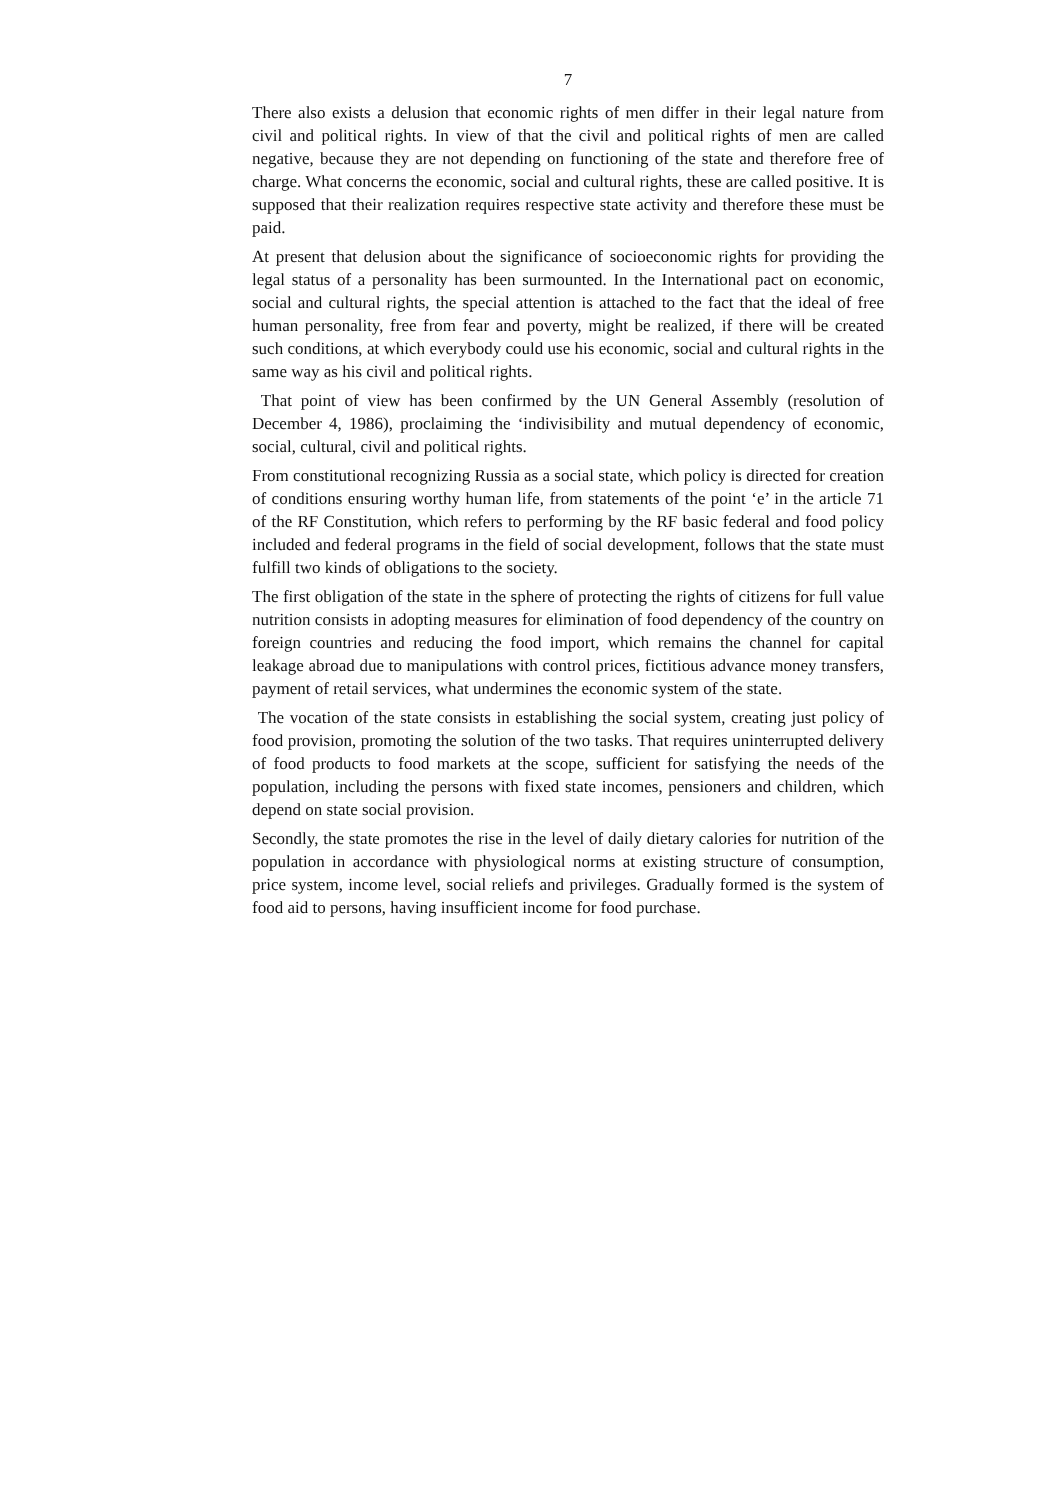7
There also exists a delusion that economic rights of men differ in their legal nature from civil and political rights. In view of that the civil and political rights of men are called negative, because they are not depending on functioning of the state and therefore free of charge. What concerns the economic, social and cultural rights, these are called positive. It is supposed that their realization requires respective state activity and therefore these must be paid.
At present that delusion about the significance of socioeconomic rights for providing the legal status of a personality has been surmounted. In the International pact on economic, social and cultural rights, the special attention is attached to the fact that the ideal of free human personality, free from fear and poverty, might be realized, if there will be created such conditions, at which everybody could use his economic, social and cultural rights in the same way as his civil and political rights.
That point of view has been confirmed by the UN General Assembly (resolution of December 4, 1986), proclaiming the ‘indivisibility and mutual dependency of economic, social, cultural, civil and political rights.
From constitutional recognizing Russia as a social state, which policy is directed for creation of conditions ensuring worthy human life, from statements of the point ‘e’ in the article 71 of the RF Constitution, which refers to performing by the RF basic federal and food policy included and federal programs in the field of social development, follows that the state must fulfill two kinds of obligations to the society.
The first obligation of the state in the sphere of protecting the rights of citizens for full value nutrition consists in adopting measures for elimination of food dependency of the country on foreign countries and reducing the food import, which remains the channel for capital leakage abroad due to manipulations with control prices, fictitious advance money transfers, payment of retail services, what undermines the economic system of the state.
The vocation of the state consists in establishing the social system, creating just policy of food provision, promoting the solution of the two tasks. That requires uninterrupted delivery of food products to food markets at the scope, sufficient for satisfying the needs of the population, including the persons with fixed state incomes, pensioners and children, which depend on state social provision.
Secondly, the state promotes the rise in the level of daily dietary calories for nutrition of the population in accordance with physiological norms at existing structure of consumption, price system, income level, social reliefs and privileges. Gradually formed is the system of food aid to persons, having insufficient income for food purchase.